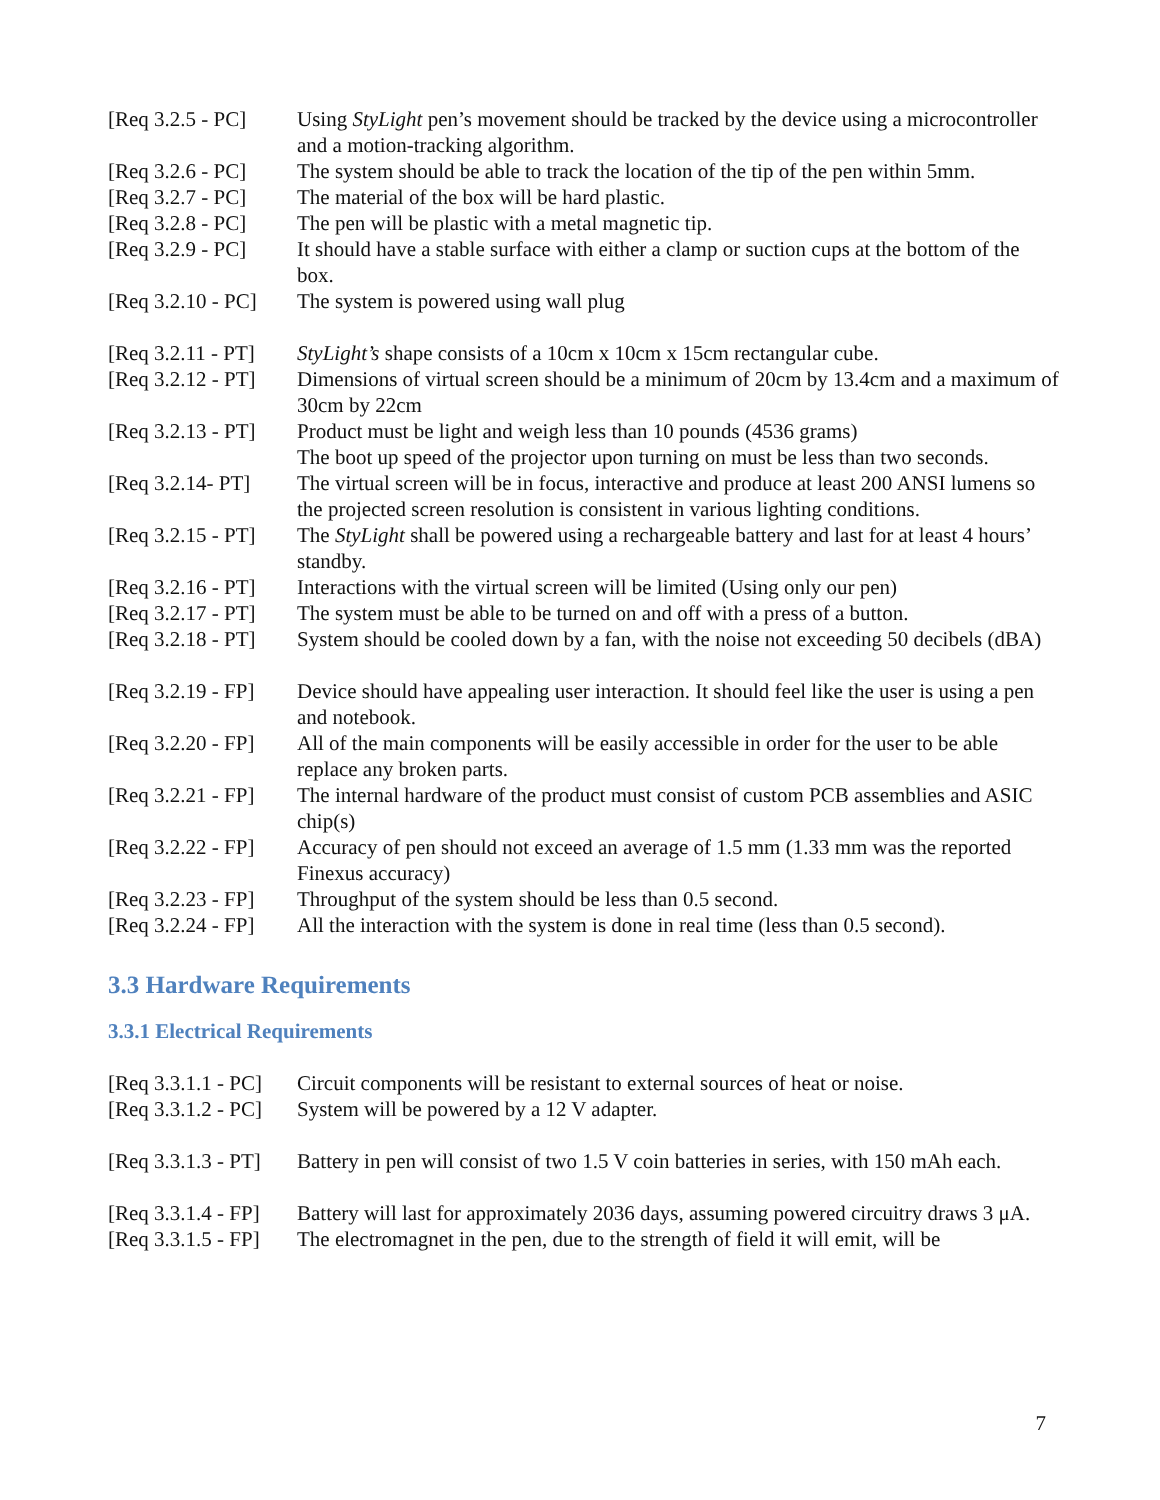| [Req 3.2.5 - PC] | Using StyLight pen’s movement should be tracked by the device using a microcontroller and a motion-tracking algorithm. |
| [Req 3.2.6 - PC] | The system should be able to track the location of the tip of the pen within 5mm. |
| [Req 3.2.7 - PC] | The material of the box will be hard plastic. |
| [Req 3.2.8 - PC] | The pen will be plastic with a metal magnetic tip. |
| [Req 3.2.9 - PC] | It should have a stable surface with either a clamp or suction cups at the bottom of the box. |
| [Req 3.2.10 - PC] | The system is powered using wall plug |
| [Req 3.2.11 - PT] | StyLight’s shape consists of a 10cm x 10cm x 15cm rectangular cube. |
| [Req 3.2.12 - PT] | Dimensions of virtual screen should be a minimum of 20cm by 13.4cm and a maximum of 30cm by 22cm |
| [Req 3.2.13 - PT] | Product must be light and weigh less than 10 pounds (4536 grams) The boot up speed of the projector upon turning on must be less than two seconds. |
| [Req 3.2.14- PT] | The virtual screen will be in focus, interactive and produce at least 200 ANSI lumens so the projected screen resolution is consistent in various lighting conditions. |
| [Req 3.2.15 - PT] | The StyLight shall be powered using a rechargeable battery and last for at least 4 hours’ standby. |
| [Req 3.2.16 - PT] | Interactions with the virtual screen will be limited (Using only our pen) |
| [Req 3.2.17 - PT] | The system must be able to be turned on and off with a press of a button. |
| [Req 3.2.18 - PT] | System should be cooled down by a fan, with the noise not exceeding 50 decibels (dBA) |
| [Req 3.2.19 - FP] | Device should have appealing user interaction. It should feel like the user is using a pen and notebook. |
| [Req 3.2.20 - FP] | All of the main components will be easily accessible in order for the user to be able replace any broken parts. |
| [Req 3.2.21 - FP] | The internal hardware of the product must consist of custom PCB assemblies and ASIC chip(s) |
| [Req 3.2.22 - FP] | Accuracy of pen should not exceed an average of 1.5 mm (1.33 mm was the reported Finexus accuracy) |
| [Req 3.2.23 - FP] | Throughput of the system should be less than 0.5 second. |
| [Req 3.2.24 - FP] | All the interaction with the system is done in real time (less than 0.5 second). |
3.3 Hardware Requirements
3.3.1 Electrical Requirements
| [Req 3.3.1.1 - PC] | Circuit components will be resistant to external sources of heat or noise. |
| [Req 3.3.1.2 - PC] | System will be powered by a 12 V adapter. |
| [Req 3.3.1.3 - PT] | Battery in pen will consist of two 1.5 V coin batteries in series, with 150 mAh each. |
| [Req 3.3.1.4 - FP] | Battery will last for approximately 2036 days, assuming powered circuitry draws 3 μA. |
| [Req 3.3.1.5 - FP] | The electromagnet in the pen, due to the strength of field it will emit, will be |
7